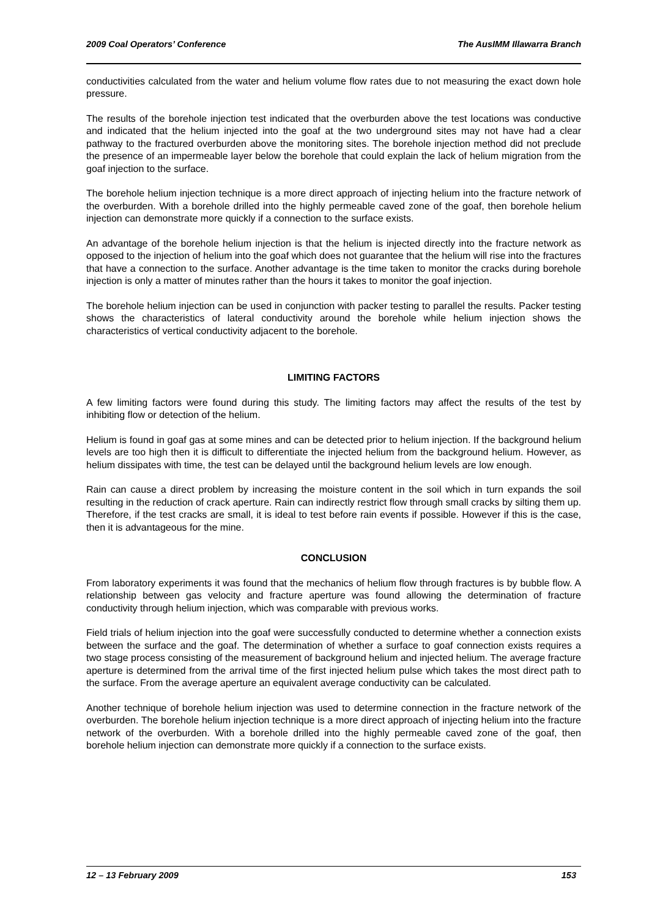2009 Coal Operators’ Conference The AusIMM Illawarra Branch
conductivities calculated from the water and helium volume flow rates due to not measuring the exact down hole pressure.
The results of the borehole injection test indicated that the overburden above the test locations was conductive and indicated that the helium injected into the goaf at the two underground sites may not have had a clear pathway to the fractured overburden above the monitoring sites. The borehole injection method did not preclude the presence of an impermeable layer below the borehole that could explain the lack of helium migration from the goaf injection to the surface.
The borehole helium injection technique is a more direct approach of injecting helium into the fracture network of the overburden. With a borehole drilled into the highly permeable caved zone of the goaf, then borehole helium injection can demonstrate more quickly if a connection to the surface exists.
An advantage of the borehole helium injection is that the helium is injected directly into the fracture network as opposed to the injection of helium into the goaf which does not guarantee that the helium will rise into the fractures that have a connection to the surface. Another advantage is the time taken to monitor the cracks during borehole injection is only a matter of minutes rather than the hours it takes to monitor the goaf injection.
The borehole helium injection can be used in conjunction with packer testing to parallel the results. Packer testing shows the characteristics of lateral conductivity around the borehole while helium injection shows the characteristics of vertical conductivity adjacent to the borehole.
LIMITING FACTORS
A few limiting factors were found during this study. The limiting factors may affect the results of the test by inhibiting flow or detection of the helium.
Helium is found in goaf gas at some mines and can be detected prior to helium injection. If the background helium levels are too high then it is difficult to differentiate the injected helium from the background helium. However, as helium dissipates with time, the test can be delayed until the background helium levels are low enough.
Rain can cause a direct problem by increasing the moisture content in the soil which in turn expands the soil resulting in the reduction of crack aperture. Rain can indirectly restrict flow through small cracks by silting them up. Therefore, if the test cracks are small, it is ideal to test before rain events if possible. However if this is the case, then it is advantageous for the mine.
CONCLUSION
From laboratory experiments it was found that the mechanics of helium flow through fractures is by bubble flow. A relationship between gas velocity and fracture aperture was found allowing the determination of fracture conductivity through helium injection, which was comparable with previous works.
Field trials of helium injection into the goaf were successfully conducted to determine whether a connection exists between the surface and the goaf. The determination of whether a surface to goaf connection exists requires a two stage process consisting of the measurement of background helium and injected helium. The average fracture aperture is determined from the arrival time of the first injected helium pulse which takes the most direct path to the surface. From the average aperture an equivalent average conductivity can be calculated.
Another technique of borehole helium injection was used to determine connection in the fracture network of the overburden. The borehole helium injection technique is a more direct approach of injecting helium into the fracture network of the overburden. With a borehole drilled into the highly permeable caved zone of the goaf, then borehole helium injection can demonstrate more quickly if a connection to the surface exists.
12 – 13 February 2009 153